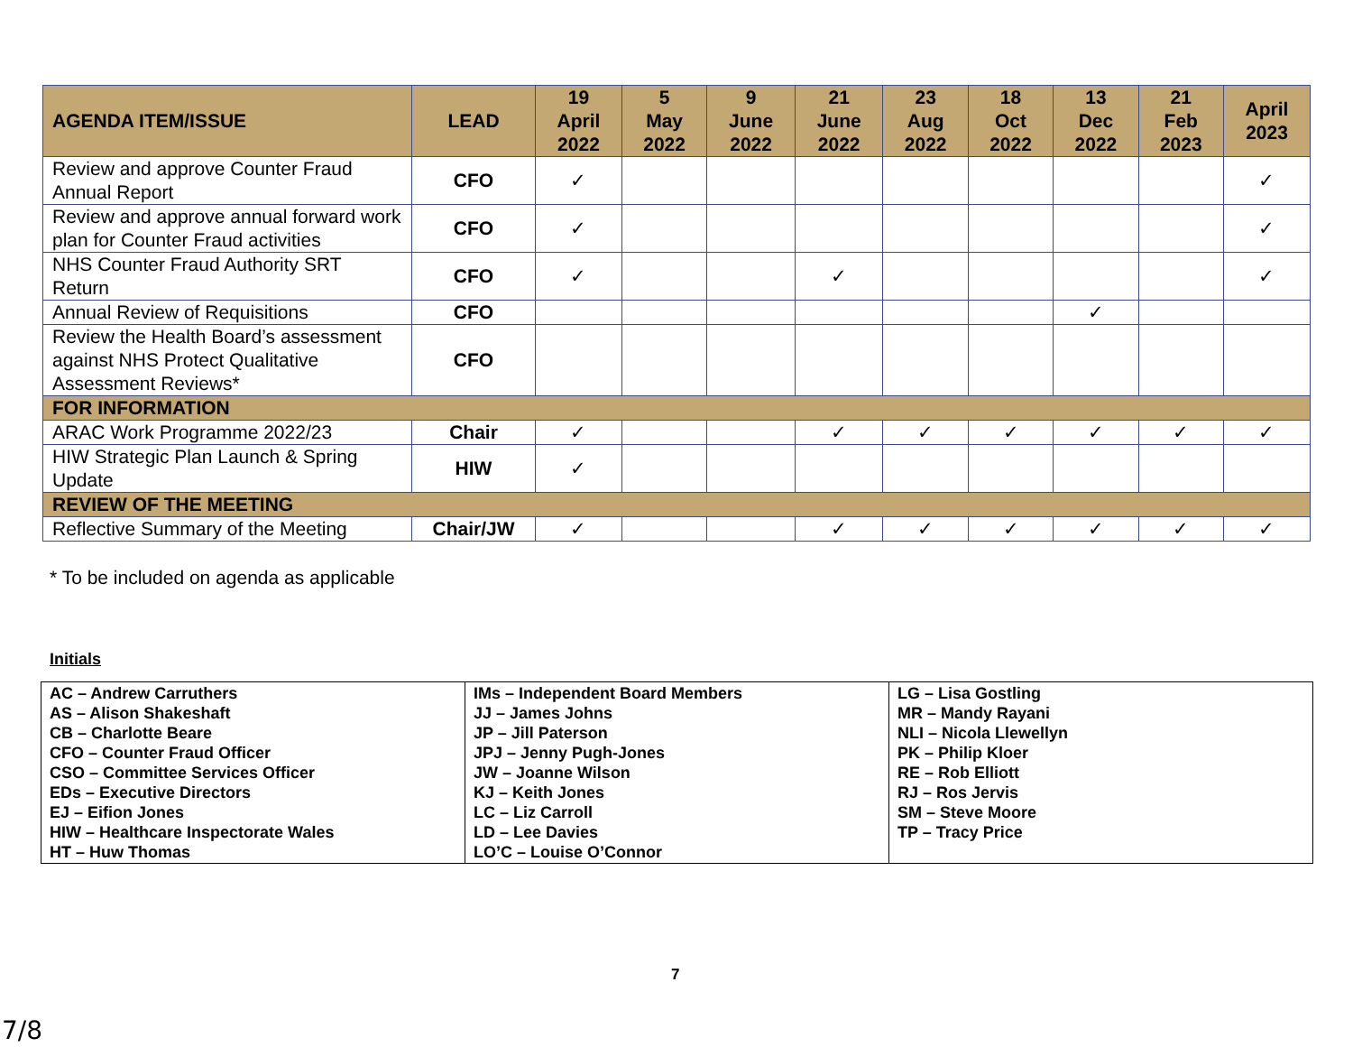| AGENDA ITEM/ISSUE | LEAD | 19 April 2022 | 5 May 2022 | 9 June 2022 | 21 June 2022 | 23 Aug 2022 | 18 Oct 2022 | 13 Dec 2022 | 21 Feb 2023 | April 2023 |
| --- | --- | --- | --- | --- | --- | --- | --- | --- | --- | --- |
| Review and approve Counter Fraud Annual Report | CFO | ✓ | | | | | | | | ✓ |
| Review and approve annual forward work plan for Counter Fraud activities | CFO | ✓ | | | | | | | | ✓ |
| NHS Counter Fraud Authority SRT Return | CFO | ✓ | | | ✓ | | | | | ✓ |
| Annual Review of Requisitions | CFO | | | | | | | ✓ | | |
| Review the Health Board’s assessment against NHS Protect Qualitative Assessment Reviews* | CFO | | | | | | | | | |
| FOR INFORMATION | | | | | | | | | | |
| ARAC Work Programme 2022/23 | Chair | ✓ | | | ✓ | ✓ | ✓ | ✓ | ✓ | ✓ |
| HIW Strategic Plan Launch & Spring Update | HIW | ✓ | | | | | | | | |
| REVIEW OF THE MEETING | | | | | | | | | | |
| Reflective Summary of the Meeting | Chair/JW | ✓ | | | ✓ | ✓ | ✓ | ✓ | ✓ | ✓ |
* To be included on agenda as applicable
Initials
| AC – Andrew Carruthers AS – Alison Shakeshaft CB – Charlotte Beare CFO – Counter Fraud Officer CSO – Committee Services Officer EDs – Executive Directors EJ – Eifion Jones HIW – Healthcare Inspectorate Wales HT – Huw Thomas | IMs – Independent Board Members JJ – James Johns JP – Jill Paterson JPJ – Jenny Pugh-Jones JW – Joanne Wilson KJ – Keith Jones LC – Liz Carroll LD – Lee Davies LO’C – Louise O’Connor | LG – Lisa Gostling MR – Mandy Rayani NLI – Nicola Llewellyn PK – Philip Kloer RE – Rob Elliott RJ – Ros Jervis SM – Steve Moore TP – Tracy Price |
7
7/8